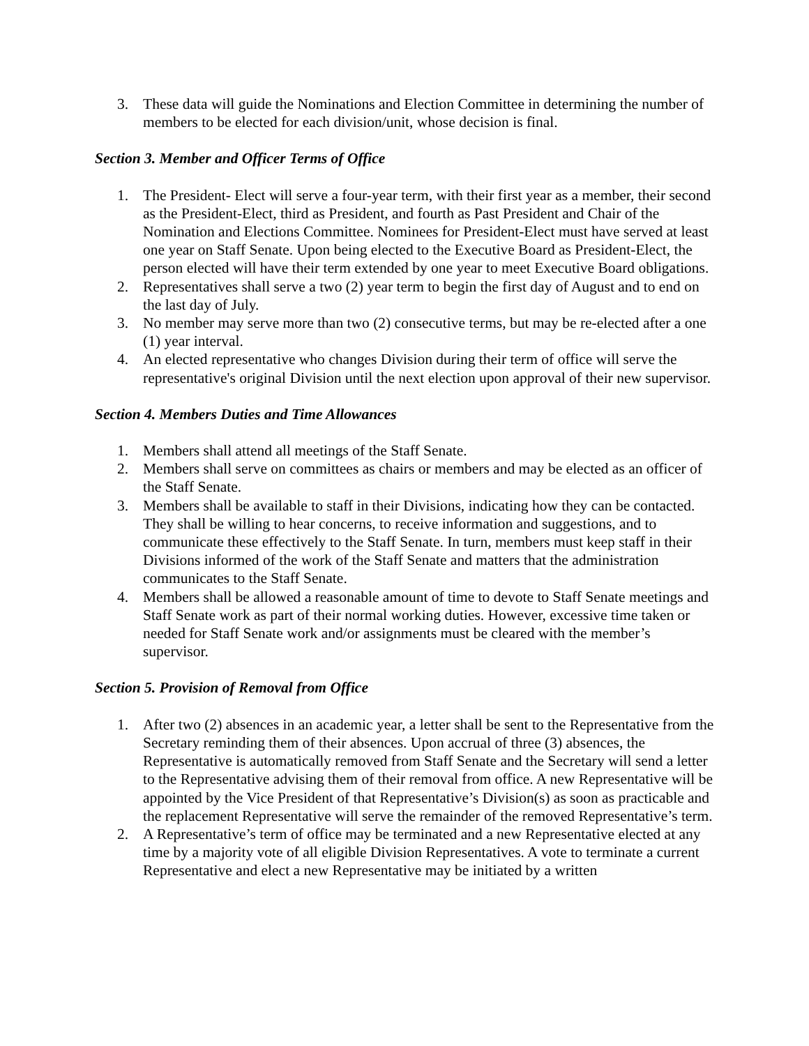3. These data will guide the Nominations and Election Committee in determining the number of members to be elected for each division/unit, whose decision is final.
Section 3. Member and Officer Terms of Office
1. The President- Elect will serve a four-year term, with their first year as a member, their second as the President-Elect, third as President, and fourth as Past President and Chair of the Nomination and Elections Committee. Nominees for President-Elect must have served at least one year on Staff Senate. Upon being elected to the Executive Board as President-Elect, the person elected will have their term extended by one year to meet Executive Board obligations.
2. Representatives shall serve a two (2) year term to begin the first day of August and to end on the last day of July.
3. No member may serve more than two (2) consecutive terms, but may be re-elected after a one (1) year interval.
4. An elected representative who changes Division during their term of office will serve the representative's original Division until the next election upon approval of their new supervisor.
Section 4. Members Duties and Time Allowances
1. Members shall attend all meetings of the Staff Senate.
2. Members shall serve on committees as chairs or members and may be elected as an officer of the Staff Senate.
3. Members shall be available to staff in their Divisions, indicating how they can be contacted. They shall be willing to hear concerns, to receive information and suggestions, and to communicate these effectively to the Staff Senate. In turn, members must keep staff in their Divisions informed of the work of the Staff Senate and matters that the administration communicates to the Staff Senate.
4. Members shall be allowed a reasonable amount of time to devote to Staff Senate meetings and Staff Senate work as part of their normal working duties. However, excessive time taken or needed for Staff Senate work and/or assignments must be cleared with the member’s supervisor.
Section 5. Provision of Removal from Office
1. After two (2) absences in an academic year, a letter shall be sent to the Representative from the Secretary reminding them of their absences. Upon accrual of three (3) absences, the Representative is automatically removed from Staff Senate and the Secretary will send a letter to the Representative advising them of their removal from office. A new Representative will be appointed by the Vice President of that Representative’s Division(s) as soon as practicable and the replacement Representative will serve the remainder of the removed Representative’s term.
2. A Representative’s term of office may be terminated and a new Representative elected at any time by a majority vote of all eligible Division Representatives. A vote to terminate a current Representative and elect a new Representative may be initiated by a written